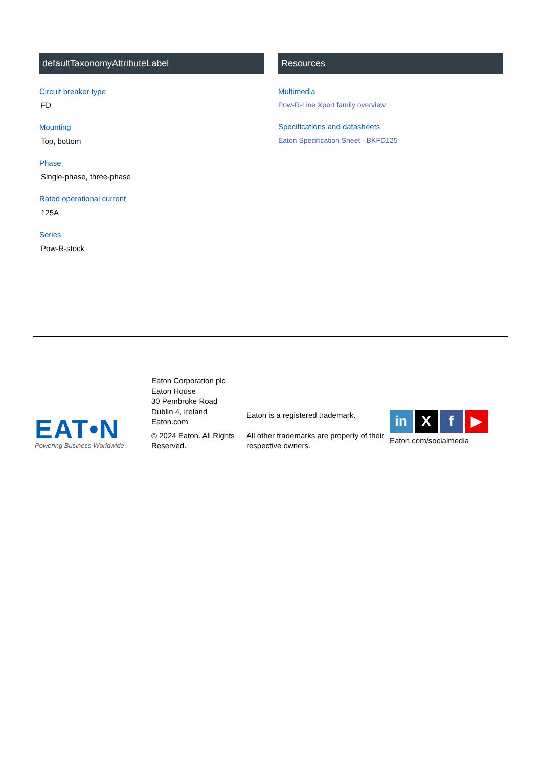defaultTaxonomyAttributeLabel
Circuit breaker type
FD
Mounting
Top, bottom
Phase
Single-phase, three-phase
Rated operational current
125A
Series
Pow-R-stock
Resources
Multimedia
Pow-R-Line Xpert family overview
Specifications and datasheets
Eaton Specification Sheet - BKFD125
EAT•N
Powering Business Worldwide
Eaton Corporation plc
Eaton House
30 Pembroke Road
Dublin 4, Ireland
Eaton.com
© 2024 Eaton. All Rights Reserved.
Eaton is a registered trademark.
All other trademarks are property of their respective owners.
in X f ▶
Eaton.com/socialmedia